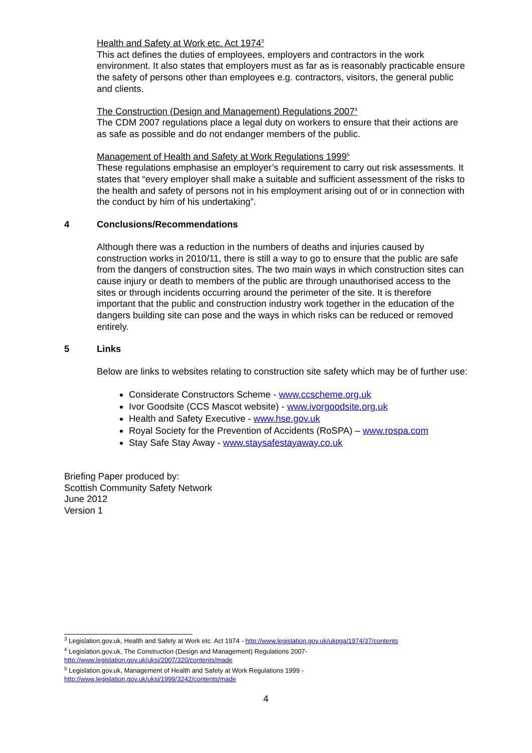Health and Safety at Work etc. Act 1974<sup>3</sup>
This act defines the duties of employees, employers and contractors in the work environment. It also states that employers must as far as is reasonably practicable ensure the safety of persons other than employees e.g. contractors, visitors, the general public and clients.
The Construction (Design and Management) Regulations 2007<sup>4</sup>
The CDM 2007 regulations place a legal duty on workers to ensure that their actions are as safe as possible and do not endanger members of the public.
Management of Health and Safety at Work Regulations 1999<sup>5</sup>
These regulations emphasise an employer’s requirement to carry out risk assessments. It states that “every employer shall make a suitable and sufficient assessment of the risks to the health and safety of persons not in his employment arising out of or in connection with the conduct by him of his undertaking”.
4 Conclusions/Recommendations
Although there was a reduction in the numbers of deaths and injuries caused by construction works in 2010/11, there is still a way to go to ensure that the public are safe from the dangers of construction sites. The two main ways in which construction sites can cause injury or death to members of the public are through unauthorised access to the sites or through incidents occurring around the perimeter of the site. It is therefore important that the public and construction industry work together in the education of the dangers building site can pose and the ways in which risks can be reduced or removed entirely.
5 Links
Below are links to websites relating to construction site safety which may be of further use:
Considerate Constructors Scheme - www.ccscheme.org.uk
Ivor Goodsite (CCS Mascot website) - www.ivorgoodsite.org.uk
Health and Safety Executive - www.hse.gov.uk
Royal Society for the Prevention of Accidents (RoSPA) – www.rospa.com
Stay Safe Stay Away - www.staysafestayaway.co.uk
Briefing Paper produced by:
Scottish Community Safety Network
June 2012
Version 1
<sup>3</sup> Legislation.gov.uk, Health and Safety at Work etc. Act 1974 - http://www.legislation.gov.uk/ukpga/1974/37/contents
<sup>4</sup> Legislation.gov.uk, The Construction (Design and Management) Regulations 2007-
http://www.legislation.gov.uk/uksi/2007/320/contents/made
<sup>5</sup> Legislation.gov.uk, Management of Health and Safety at Work Regulations 1999 -
http://www.legislation.gov.uk/uksi/1999/3242/contents/made
4